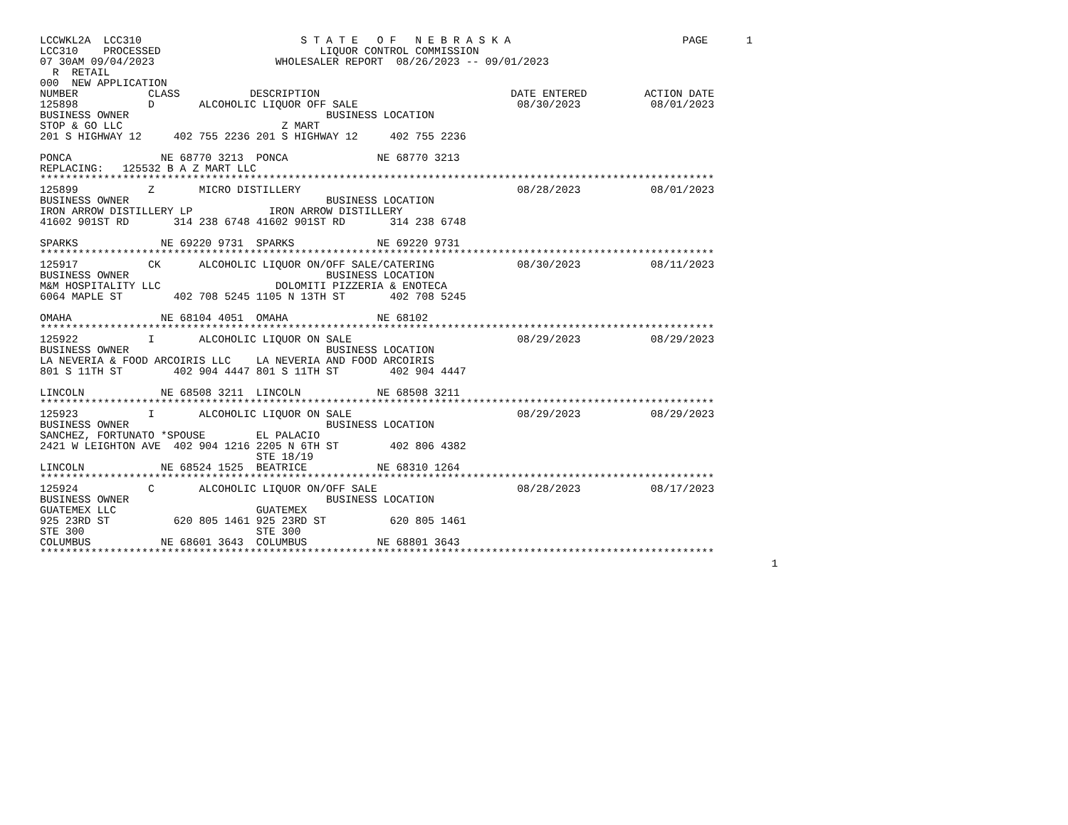LCCWKL2A  LCC310                         S T A T E   O F   N E B R A S K A                           PAGE      1
LCC310    PROCESSED                         LIQUOR CONTROL COMMISSION
07 30AM 09/04/2023                   WHOLESALER REPORT  08/26/2023 -- 09/01/2023
  R  RETAIL
000  NEW APPLICATION
NUMBER           CLASS           DESCRIPTION                              DATE ENTERED         ACTION DATE
125898           D       ALCOHOLIC LIQUOR OFF SALE                         08/30/2023           08/01/2023
BUSINESS OWNER                               BUSINESS LOCATION
STOP & GO LLC                         Z MART
201 S HIGHWAY 12     402 755 2236 201 S HIGHWAY 12     402 755 2236

PONCA              NE 68770 3213  PONCA              NE 68770 3213
REPLACING:   125532 B A Z MART LLC
**********************************************************************************************************
125899           Z       MICRO DISTILLERY                                  08/28/2023           08/01/2023
BUSINESS OWNER                               BUSINESS LOCATION
IRON ARROW DISTILLERY LP            IRON ARROW DISTILLERY
41602 901ST RD       314 238 6748 41602 901ST RD       314 238 6748

SPARKS             NE 69220 9731  SPARKS             NE 69220 9731
**********************************************************************************************************
125917           CK      ALCOHOLIC LIQUOR ON/OFF SALE/CATERING             08/30/2023           08/11/2023
BUSINESS OWNER                               BUSINESS LOCATION
M&M HOSPITALITY LLC                  DOLOMITI PIZZERIA & ENOTECA
6064 MAPLE ST        402 708 5245 1105 N 13TH ST       402 708 5245

OMAHA              NE 68104 4051  OMAHA              NE 68102
**********************************************************************************************************
125922           I       ALCOHOLIC LIQUOR ON SALE                          08/29/2023           08/29/2023
BUSINESS OWNER                               BUSINESS LOCATION
LA NEVERIA & FOOD ARCOIRIS LLC    LA NEVERIA AND FOOD ARCOIRIS
801 S 11TH ST        402 904 4447 801 S 11TH ST        402 904 4447

LINCOLN            NE 68508 3211  LINCOLN            NE 68508 3211
**********************************************************************************************************
125923           I       ALCOHOLIC LIQUOR ON SALE                          08/29/2023           08/29/2023
BUSINESS OWNER                               BUSINESS LOCATION
SANCHEZ, FORTUNATO *SPOUSE        EL PALACIO
2421 W LEIGHTON AVE  402 904 1216 2205 N 6TH ST        402 806 4382
                                  STE 18/19
LINCOLN            NE 68524 1525  BEATRICE           NE 68310 1264
**********************************************************************************************************
125924           C       ALCOHOLIC LIQUOR ON/OFF SALE                      08/28/2023           08/17/2023
BUSINESS OWNER                               BUSINESS LOCATION
GUATEMEX LLC                      GUATEMEX
925 23RD ST          620 805 1461 925 23RD ST          620 805 1461
STE 300                           STE 300
COLUMBUS           NE 68601 3643  COLUMBUS           NE 68801 3643
**********************************************************************************************************
                                                                                                                   1